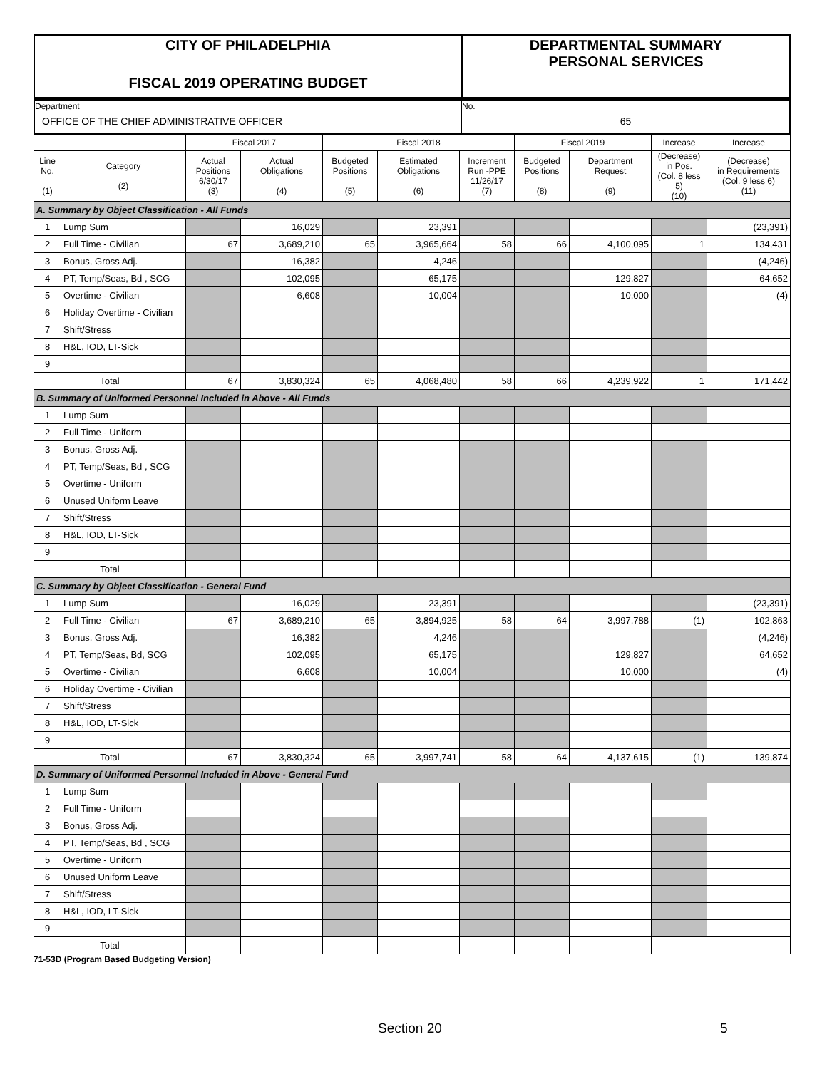CITY OF PHILADELPHIA
FISCAL 2019 OPERATING BUDGET
DEPARTMENTAL SUMMARY
PERSONAL SERVICES
Department
OFFICE OF THE CHIEF ADMINISTRATIVE OFFICER
No.
65
| | | Fiscal 2017 | | Fiscal 2018 | | | Fiscal 2019 | | Increase | Increase |
| --- | --- | --- | --- | --- | --- | --- | --- | --- | --- | --- |
| Line No. (1) | Category (2) | Actual Positions 6/30/17 (3) | Actual Obligations (4) | Budgeted Positions (5) | Estimated Obligations (6) | Increment Run -PPE 11/26/17 (7) | Budgeted Positions (8) | Department Request (9) | (Decrease) in Pos. (Col. 8 less 5) (10) | (Decrease) in Requirements (Col. 9 less 6) (11) |
| A. Summary by Object Classification - All Funds | | | | | | | | | | |
| 1 | Lump Sum | | 16,029 | | 23,391 | | | | | (23,391) |
| 2 | Full Time - Civilian | 67 | 3,689,210 | 65 | 3,965,664 | 58 | 66 | 4,100,095 | 1 | 134,431 |
| 3 | Bonus, Gross Adj. | | 16,382 | | 4,246 | | | | | (4,246) |
| 4 | PT, Temp/Seas, Bd , SCG | | 102,095 | | 65,175 | | | 129,827 | | 64,652 |
| 5 | Overtime - Civilian | | 6,608 | | 10,004 | | | 10,000 | | (4) |
| 6 | Holiday Overtime - Civilian | | | | | | | | | |
| 7 | Shift/Stress | | | | | | | | | |
| 8 | H&L, IOD, LT-Sick | | | | | | | | | |
| 9 | | | | | | | | | | |
| Total | | 67 | 3,830,324 | 65 | 4,068,480 | 58 | 66 | 4,239,922 | 1 | 171,442 |
| B. Summary of Uniformed Personnel Included in Above - All Funds | | | | | | | | | | |
| 1 | Lump Sum | | | | | | | | | |
| 2 | Full Time - Uniform | | | | | | | | | |
| 3 | Bonus, Gross Adj. | | | | | | | | | |
| 4 | PT, Temp/Seas, Bd , SCG | | | | | | | | | |
| 5 | Overtime - Uniform | | | | | | | | | |
| 6 | Unused Uniform Leave | | | | | | | | | |
| 7 | Shift/Stress | | | | | | | | | |
| 8 | H&L, IOD, LT-Sick | | | | | | | | | |
| 9 | | | | | | | | | | |
| Total | | | | | | | | | | |
| C. Summary by Object Classification - General Fund | | | | | | | | | | |
| 1 | Lump Sum | | 16,029 | | 23,391 | | | | | (23,391) |
| 2 | Full Time - Civilian | 67 | 3,689,210 | 65 | 3,894,925 | 58 | 64 | 3,997,788 | (1) | 102,863 |
| 3 | Bonus, Gross Adj. | | 16,382 | | 4,246 | | | | | (4,246) |
| 4 | PT, Temp/Seas, Bd, SCG | | 102,095 | | 65,175 | | | 129,827 | | 64,652 |
| 5 | Overtime - Civilian | | 6,608 | | 10,004 | | | 10,000 | | (4) |
| 6 | Holiday Overtime - Civilian | | | | | | | | | |
| 7 | Shift/Stress | | | | | | | | | |
| 8 | H&L, IOD, LT-Sick | | | | | | | | | |
| 9 | | | | | | | | | | |
| Total | | 67 | 3,830,324 | 65 | 3,997,741 | 58 | 64 | 4,137,615 | (1) | 139,874 |
| D. Summary of Uniformed Personnel Included in Above - General Fund | | | | | | | | | | |
| 1 | Lump Sum | | | | | | | | | |
| 2 | Full Time - Uniform | | | | | | | | | |
| 3 | Bonus, Gross Adj. | | | | | | | | | |
| 4 | PT, Temp/Seas, Bd , SCG | | | | | | | | | |
| 5 | Overtime - Uniform | | | | | | | | | |
| 6 | Unused Uniform Leave | | | | | | | | | |
| 7 | Shift/Stress | | | | | | | | | |
| 8 | H&L, IOD, LT-Sick | | | | | | | | | |
| 9 | | | | | | | | | | |
| Total | | | | | | | | | | |
71-53D (Program Based Budgeting Version)
Section 20 5